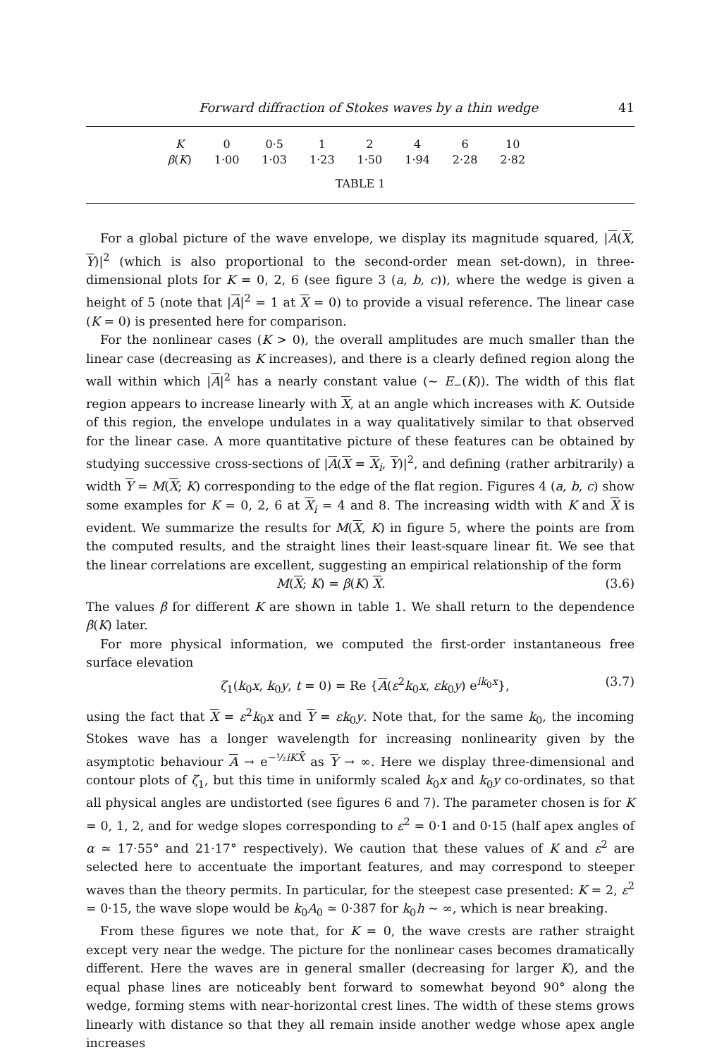Forward diffraction of Stokes waves by a thin wedge 41
| K | 0 | 0·5 | 1 | 2 | 4 | 6 | 10 |
| β ( K ) | 1·00 | 1·03 | 1·23 | 1·50 | 1·94 | 2·28 | 2·82 |
TABLE 1
For a global picture of the wave envelope, we display its magnitude squared, |A(X, Y)|<sup>2</sup> (which is also proportional to the second-order mean set-down), in three-dimensional plots for K = 0, 2, 6 (see figure 3 (a, b, c)), where the wedge is given a height of 5 (note that |A|<sup>2</sup> = 1 at X = 0) to provide a visual reference. The linear case (K = 0) is presented here for comparison.
For the nonlinear cases (K > 0), the overall amplitudes are much smaller than the linear case (decreasing as K increases), and there is a clearly defined region along the wall within which |A|<sup>2</sup> has a nearly constant value (~ E<sub>−</sub>(K)). The width of this flat region appears to increase linearly with X, at an angle which increases with K. Outside of this region, the envelope undulates in a way qualitatively similar to that observed for the linear case. A more quantitative picture of these features can be obtained by studying successive cross-sections of |A(X = X<sub>i</sub>, Y)|<sup>2</sup>, and defining (rather arbitrarily) a width Y = M(X; K) corresponding to the edge of the flat region. Figures 4 (a, b, c) show some examples for K = 0, 2, 6 at X<sub>i</sub> = 4 and 8. The increasing width with K and X is evident. We summarize the results for M(X, K) in figure 5, where the points are from the computed results, and the straight lines their least-square linear fit. We see that the linear correlations are excellent, suggesting an empirical relationship of the form
M(X; K) = β(K) X. (3.6)
The values β for different K are shown in table 1. We shall return to the dependence β(K) later.
For more physical information, we computed the first-order instantaneous free surface elevation
ζ<sub>1</sub>(k<sub>0</sub>x, k<sub>0</sub>y, t = 0) = Re {A(ε<sup>2</sup>k<sub>0</sub>x, εk<sub>0</sub>y) e<sup>ik<sub>0</sub>x</sup>}, (3.7)
using the fact that X = ε<sup>2</sup>k<sub>0</sub>x and Y = εk<sub>0</sub>y. Note that, for the same k<sub>0</sub>, the incoming Stokes wave has a longer wavelength for increasing nonlinearity given by the asymptotic behaviour A → e<sup>−½iKX̄</sup> as Y → ∞. Here we display three-dimensional and contour plots of ζ<sub>1</sub>, but this time in uniformly scaled k<sub>0</sub>x and k<sub>0</sub>y co-ordinates, so that all physical angles are undistorted (see figures 6 and 7). The parameter chosen is for K = 0, 1, 2, and for wedge slopes corresponding to ε<sup>2</sup> = 0·1 and 0·15 (half apex angles of α ≃ 17·55° and 21·17° respectively). We caution that these values of K and ε<sup>2</sup> are selected here to accentuate the important features, and may correspond to steeper waves than the theory permits. In particular, for the steepest case presented: K = 2, ε<sup>2</sup> = 0·15, the wave slope would be k<sub>0</sub>A<sub>0</sub> ≃ 0·387 for k<sub>0</sub>h ~ ∞, which is near breaking.
From these figures we note that, for K = 0, the wave crests are rather straight except very near the wedge. The picture for the nonlinear cases becomes dramatically different. Here the waves are in general smaller (decreasing for larger K), and the equal phase lines are noticeably bent forward to somewhat beyond 90° along the wedge, forming stems with near-horizontal crest lines. The width of these stems grows linearly with distance so that they all remain inside another wedge whose apex angle increases